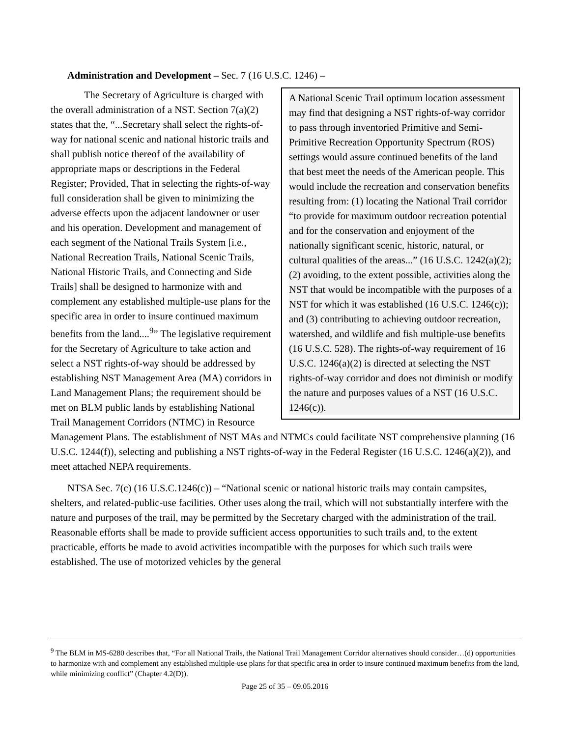Administration and Development – Sec. 7 (16 U.S.C. 1246) –
A National Scenic Trail optimum location assessment may find that designing a NST rights-of-way corridor to pass through inventoried Primitive and Semi-Primitive Recreation Opportunity Spectrum (ROS) settings would assure continued benefits of the land that best meet the needs of the American people. This would include the recreation and conservation benefits resulting from: (1) locating the National Trail corridor “to provide for maximum outdoor recreation potential and for the conservation and enjoyment of the nationally significant scenic, historic, natural, or cultural qualities of the areas...” (16 U.S.C. 1242(a)(2); (2) avoiding, to the extent possible, activities along the NST that would be incompatible with the purposes of a NST for which it was established (16 U.S.C. 1246(c)); and (3) contributing to achieving outdoor recreation, watershed, and wildlife and fish multiple-use benefits (16 U.S.C. 528). The rights-of-way requirement of 16 U.S.C. 1246(a)(2) is directed at selecting the NST rights-of-way corridor and does not diminish or modify the nature and purposes values of a NST (16 U.S.C. 1246(c)).
The Secretary of Agriculture is charged with the overall administration of a NST. Section 7(a)(2) states that the, “...Secretary shall select the rights-of-way for national scenic and national historic trails and shall publish notice thereof of the availability of appropriate maps or descriptions in the Federal Register; Provided, That in selecting the rights-of-way full consideration shall be given to minimizing the adverse effects upon the adjacent landowner or user and his operation. Development and management of each segment of the National Trails System [i.e., National Recreation Trails, National Scenic Trails, National Historic Trails, and Connecting and Side Trails] shall be designed to harmonize with and complement any established multiple-use plans for the specific area in order to insure continued maximum benefits from the land....<sup>9</sup>” The legislative requirement for the Secretary of Agriculture to take action and select a NST rights-of-way should be addressed by establishing NST Management Area (MA) corridors in Land Management Plans; the requirement should be met on BLM public lands by establishing National Trail Management Corridors (NTMC) in Resource Management Plans. The establishment of NST MAs and NTMCs could facilitate NST comprehensive planning (16 U.S.C. 1244(f)), selecting and publishing a NST rights-of-way in the Federal Register (16 U.S.C. 1246(a)(2)), and meet attached NEPA requirements.
NTSA Sec. 7(c) (16 U.S.C.1246(c)) – “National scenic or national historic trails may contain campsites, shelters, and related-public-use facilities. Other uses along the trail, which will not substantially interfere with the nature and purposes of the trail, may be permitted by the Secretary charged with the administration of the trail. Reasonable efforts shall be made to provide sufficient access opportunities to such trails and, to the extent practicable, efforts be made to avoid activities incompatible with the purposes for which such trails were established. The use of motorized vehicles by the general
<sup>9</sup> The BLM in MS-6280 describes that, “For all National Trails, the National Trail Management Corridor alternatives should consider…(d) opportunities to harmonize with and complement any established multiple-use plans for that specific area in order to insure continued maximum benefits from the land, while minimizing conflict” (Chapter 4.2(D)).
Page 25 of 35 – 09.05.2016